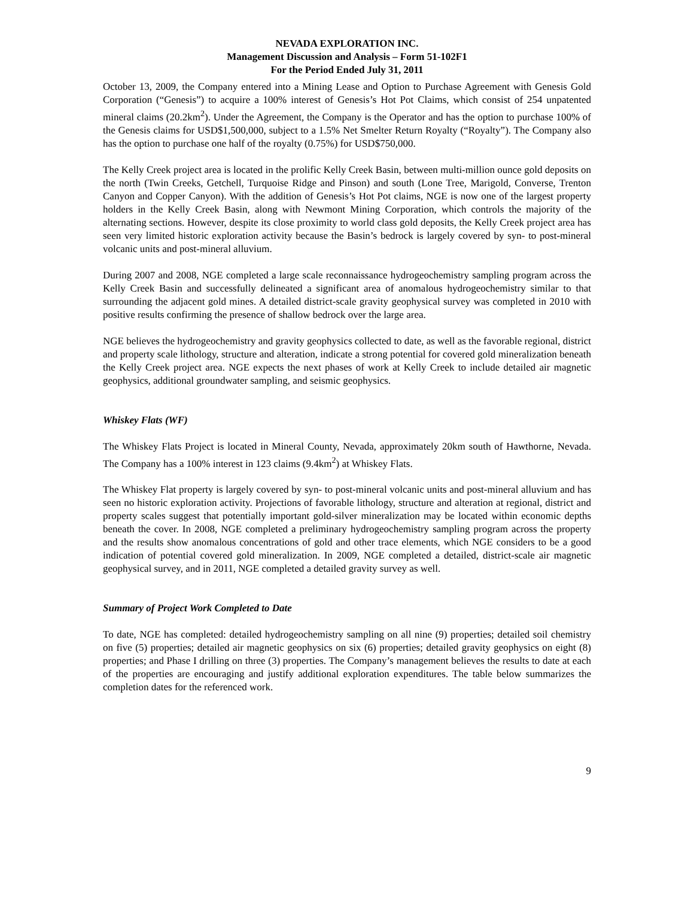NEVADA EXPLORATION INC.
Management Discussion and Analysis – Form 51-102F1
For the Period Ended July 31, 2011
October 13, 2009, the Company entered into a Mining Lease and Option to Purchase Agreement with Genesis Gold Corporation (“Genesis”) to acquire a 100% interest of Genesis’s Hot Pot Claims, which consist of 254 unpatented mineral claims (20.2km<sup>2</sup>). Under the Agreement, the Company is the Operator and has the option to purchase 100% of the Genesis claims for USD$1,500,000, subject to a 1.5% Net Smelter Return Royalty (“Royalty”). The Company also has the option to purchase one half of the royalty (0.75%) for USD$750,000.
The Kelly Creek project area is located in the prolific Kelly Creek Basin, between multi-million ounce gold deposits on the north (Twin Creeks, Getchell, Turquoise Ridge and Pinson) and south (Lone Tree, Marigold, Converse, Trenton Canyon and Copper Canyon). With the addition of Genesis’s Hot Pot claims, NGE is now one of the largest property holders in the Kelly Creek Basin, along with Newmont Mining Corporation, which controls the majority of the alternating sections. However, despite its close proximity to world class gold deposits, the Kelly Creek project area has seen very limited historic exploration activity because the Basin’s bedrock is largely covered by syn- to post-mineral volcanic units and post-mineral alluvium.
During 2007 and 2008, NGE completed a large scale reconnaissance hydrogeochemistry sampling program across the Kelly Creek Basin and successfully delineated a significant area of anomalous hydrogeochemistry similar to that surrounding the adjacent gold mines. A detailed district-scale gravity geophysical survey was completed in 2010 with positive results confirming the presence of shallow bedrock over the large area.
NGE believes the hydrogeochemistry and gravity geophysics collected to date, as well as the favorable regional, district and property scale lithology, structure and alteration, indicate a strong potential for covered gold mineralization beneath the Kelly Creek project area. NGE expects the next phases of work at Kelly Creek to include detailed air magnetic geophysics, additional groundwater sampling, and seismic geophysics.
Whiskey Flats (WF)
The Whiskey Flats Project is located in Mineral County, Nevada, approximately 20km south of Hawthorne, Nevada. The Company has a 100% interest in 123 claims (9.4km<sup>2</sup>) at Whiskey Flats.
The Whiskey Flat property is largely covered by syn- to post-mineral volcanic units and post-mineral alluvium and has seen no historic exploration activity. Projections of favorable lithology, structure and alteration at regional, district and property scales suggest that potentially important gold-silver mineralization may be located within economic depths beneath the cover. In 2008, NGE completed a preliminary hydrogeochemistry sampling program across the property and the results show anomalous concentrations of gold and other trace elements, which NGE considers to be a good indication of potential covered gold mineralization. In 2009, NGE completed a detailed, district-scale air magnetic geophysical survey, and in 2011, NGE completed a detailed gravity survey as well.
Summary of Project Work Completed to Date
To date, NGE has completed: detailed hydrogeochemistry sampling on all nine (9) properties; detailed soil chemistry on five (5) properties; detailed air magnetic geophysics on six (6) properties; detailed gravity geophysics on eight (8) properties; and Phase I drilling on three (3) properties. The Company’s management believes the results to date at each of the properties are encouraging and justify additional exploration expenditures. The table below summarizes the completion dates for the referenced work.
9